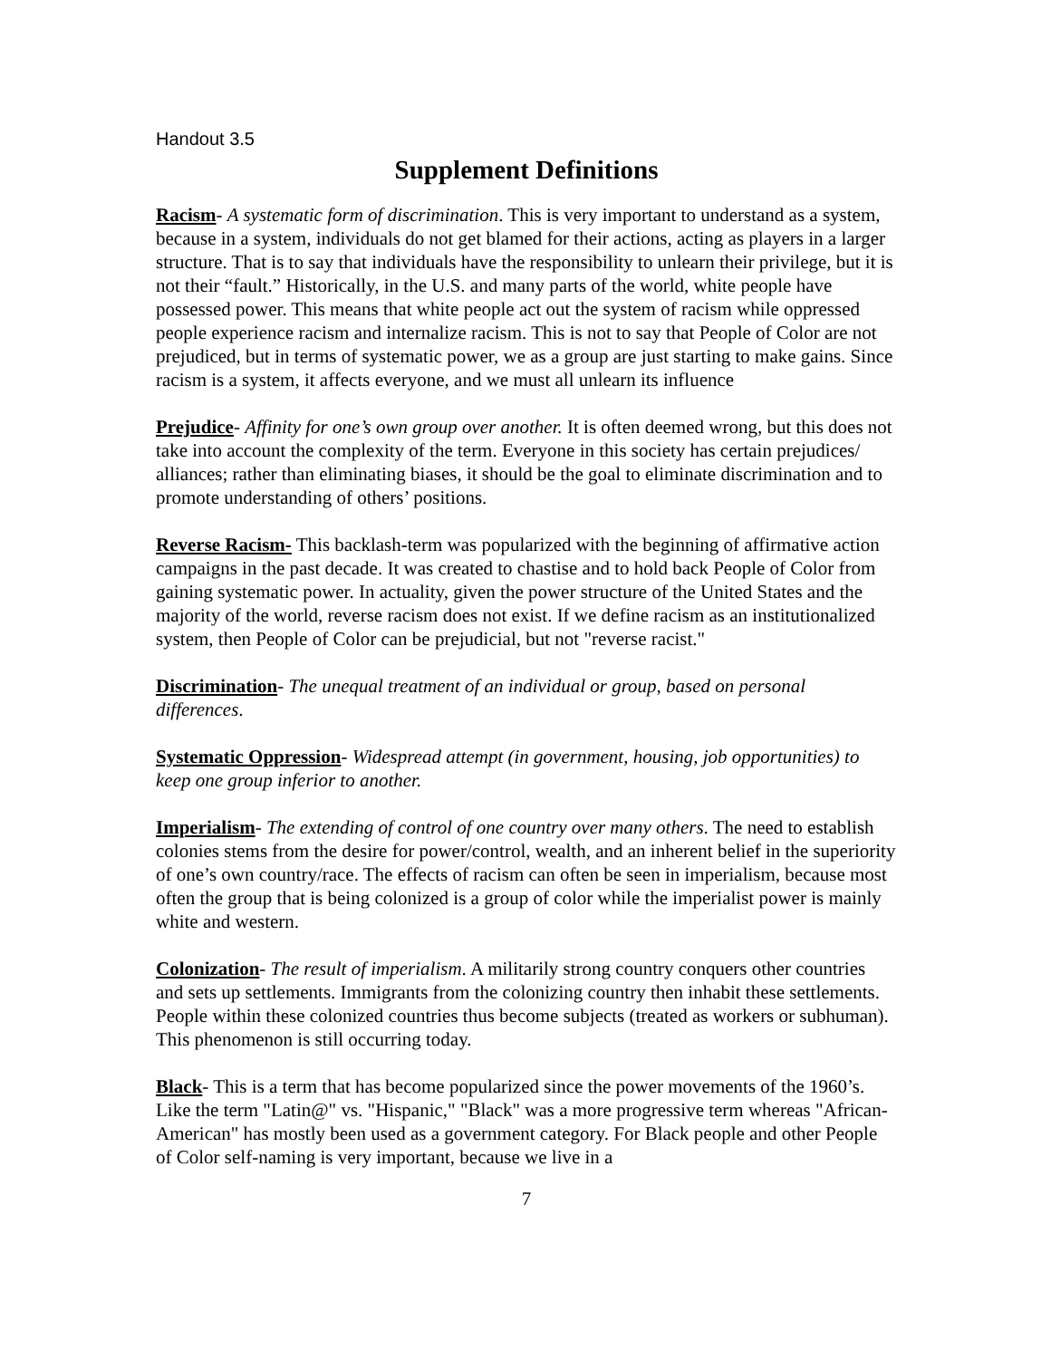Handout 3.5
Supplement Definitions
Racism- A systematic form of discrimination. This is very important to understand as a system, because in a system, individuals do not get blamed for their actions, acting as players in a larger structure. That is to say that individuals have the responsibility to unlearn their privilege, but it is not their “fault.” Historically, in the U.S. and many parts of the world, white people have possessed power. This means that white people act out the system of racism while oppressed people experience racism and internalize racism. This is not to say that People of Color are not prejudiced, but in terms of systematic power, we as a group are just starting to make gains. Since racism is a system, it affects everyone, and we must all unlearn its influence
Prejudice- Affinity for one’s own group over another. It is often deemed wrong, but this does not take into account the complexity of the term. Everyone in this society has certain prejudices/ alliances; rather than eliminating biases, it should be the goal to eliminate discrimination and to promote understanding of others’ positions.
Reverse Racism- This backlash-term was popularized with the beginning of affirmative action campaigns in the past decade. It was created to chastise and to hold back People of Color from gaining systematic power. In actuality, given the power structure of the United States and the majority of the world, reverse racism does not exist. If we define racism as an institutionalized system, then People of Color can be prejudicial, but not "reverse racist."
Discrimination- The unequal treatment of an individual or group, based on personal differences.
Systematic Oppression- Widespread attempt (in government, housing, job opportunities) to keep one group inferior to another.
Imperialism- The extending of control of one country over many others. The need to establish colonies stems from the desire for power/control, wealth, and an inherent belief in the superiority of one’s own country/race. The effects of racism can often be seen in imperialism, because most often the group that is being colonized is a group of color while the imperialist power is mainly white and western.
Colonization- The result of imperialism. A militarily strong country conquers other countries and sets up settlements. Immigrants from the colonizing country then inhabit these settlements. People within these colonized countries thus become subjects (treated as workers or subhuman). This phenomenon is still occurring today.
Black- This is a term that has become popularized since the power movements of the 1960’s. Like the term "Latin@" vs. "Hispanic," "Black" was a more progressive term whereas "African-American" has mostly been used as a government category. For Black people and other People of Color self-naming is very important, because we live in a
7